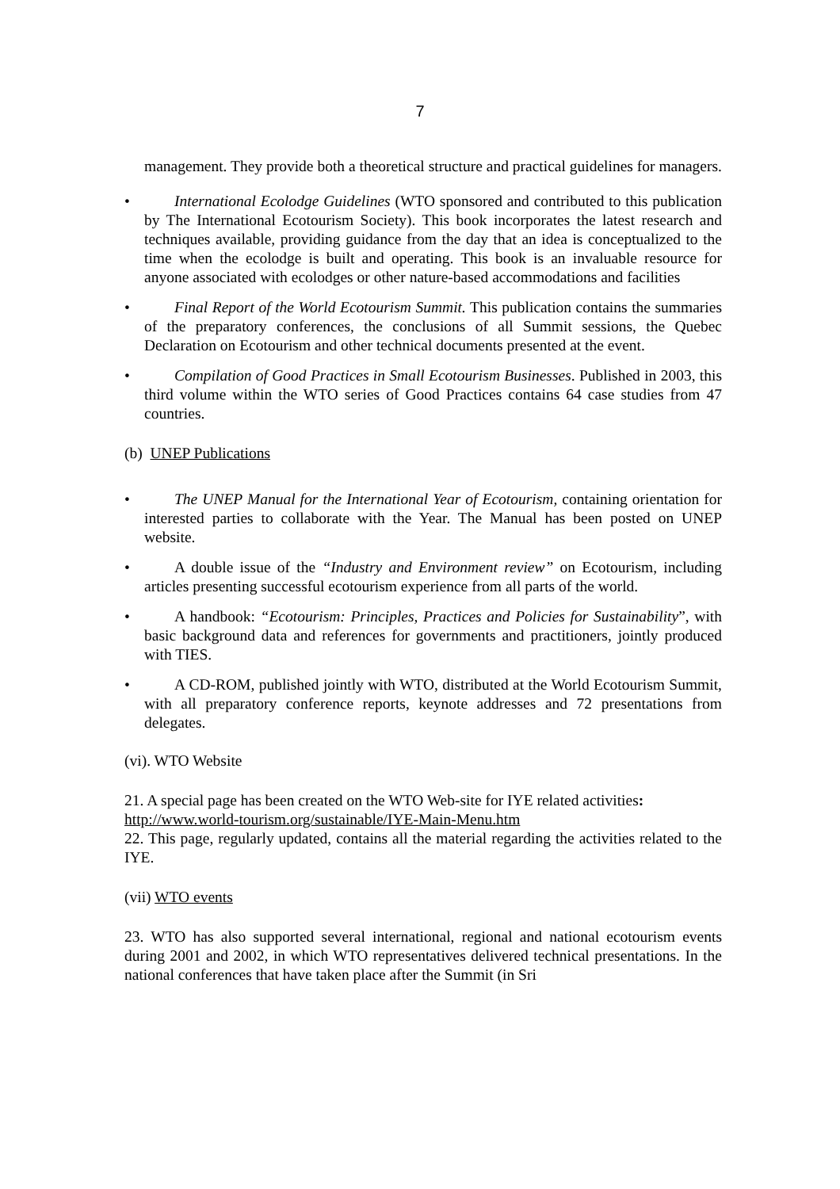7
management. They provide both a theoretical structure and practical guidelines for managers.
• International Ecolodge Guidelines (WTO sponsored and contributed to this publication by The International Ecotourism Society). This book incorporates the latest research and techniques available, providing guidance from the day that an idea is conceptualized to the time when the ecolodge is built and operating. This book is an invaluable resource for anyone associated with ecolodges or other nature-based accommodations and facilities
• Final Report of the World Ecotourism Summit. This publication contains the summaries of the preparatory conferences, the conclusions of all Summit sessions, the Quebec Declaration on Ecotourism and other technical documents presented at the event.
• Compilation of Good Practices in Small Ecotourism Businesses. Published in 2003, this third volume within the WTO series of Good Practices contains 64 case studies from 47 countries.
(b) UNEP Publications
• The UNEP Manual for the International Year of Ecotourism, containing orientation for interested parties to collaborate with the Year. The Manual has been posted on UNEP website.
• A double issue of the “Industry and Environment review” on Ecotourism, including articles presenting successful ecotourism experience from all parts of the world.
• A handbook: “Ecotourism: Principles, Practices and Policies for Sustainability”, with basic background data and references for governments and practitioners, jointly produced with TIES.
• A CD-ROM, published jointly with WTO, distributed at the World Ecotourism Summit, with all preparatory conference reports, keynote addresses and 72 presentations from delegates.
(vi). WTO Website
21. A special page has been created on the WTO Web-site for IYE related activities:
http://www.world-tourism.org/sustainable/IYE-Main-Menu.htm
22. This page, regularly updated, contains all the material regarding the activities related to the IYE.
(vii) WTO events
23. WTO has also supported several international, regional and national ecotourism events during 2001 and 2002, in which WTO representatives delivered technical presentations. In the national conferences that have taken place after the Summit (in Sri